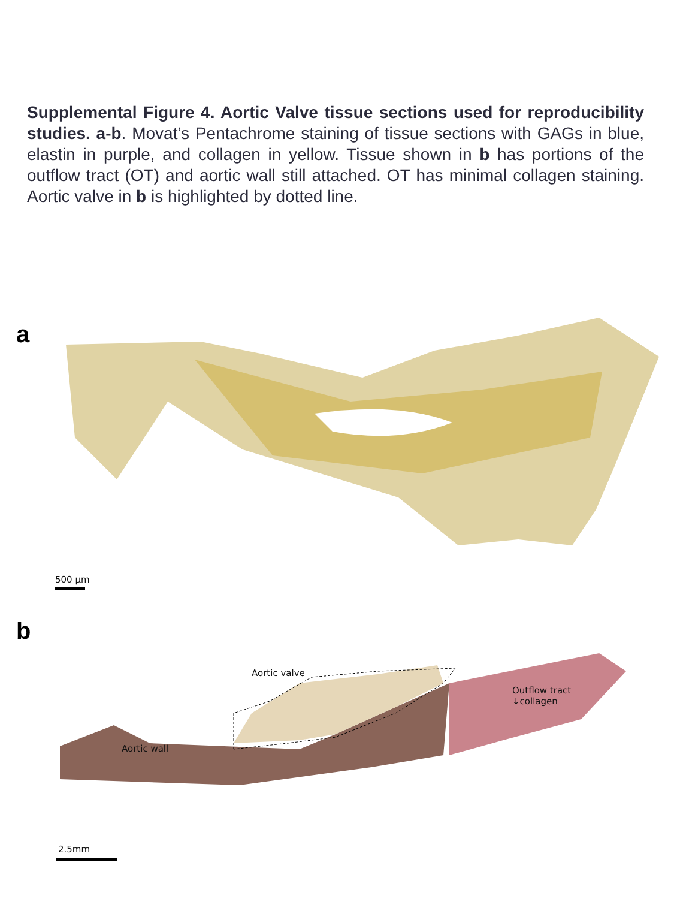Supplemental Figure 4. Aortic Valve tissue sections used for reproducibility studies. a-b. Movat’s Pentachrome staining of tissue sections with GAGs in blue, elastin in purple, and collagen in yellow. Tissue shown in b has portions of the outflow tract (OT) and aortic wall still attached. OT has minimal collagen staining. Aortic valve in b is highlighted by dotted line.
a
500 µm
b
Aortic valve
Outflow tract
↓collagen
Aortic wall
2.5mm